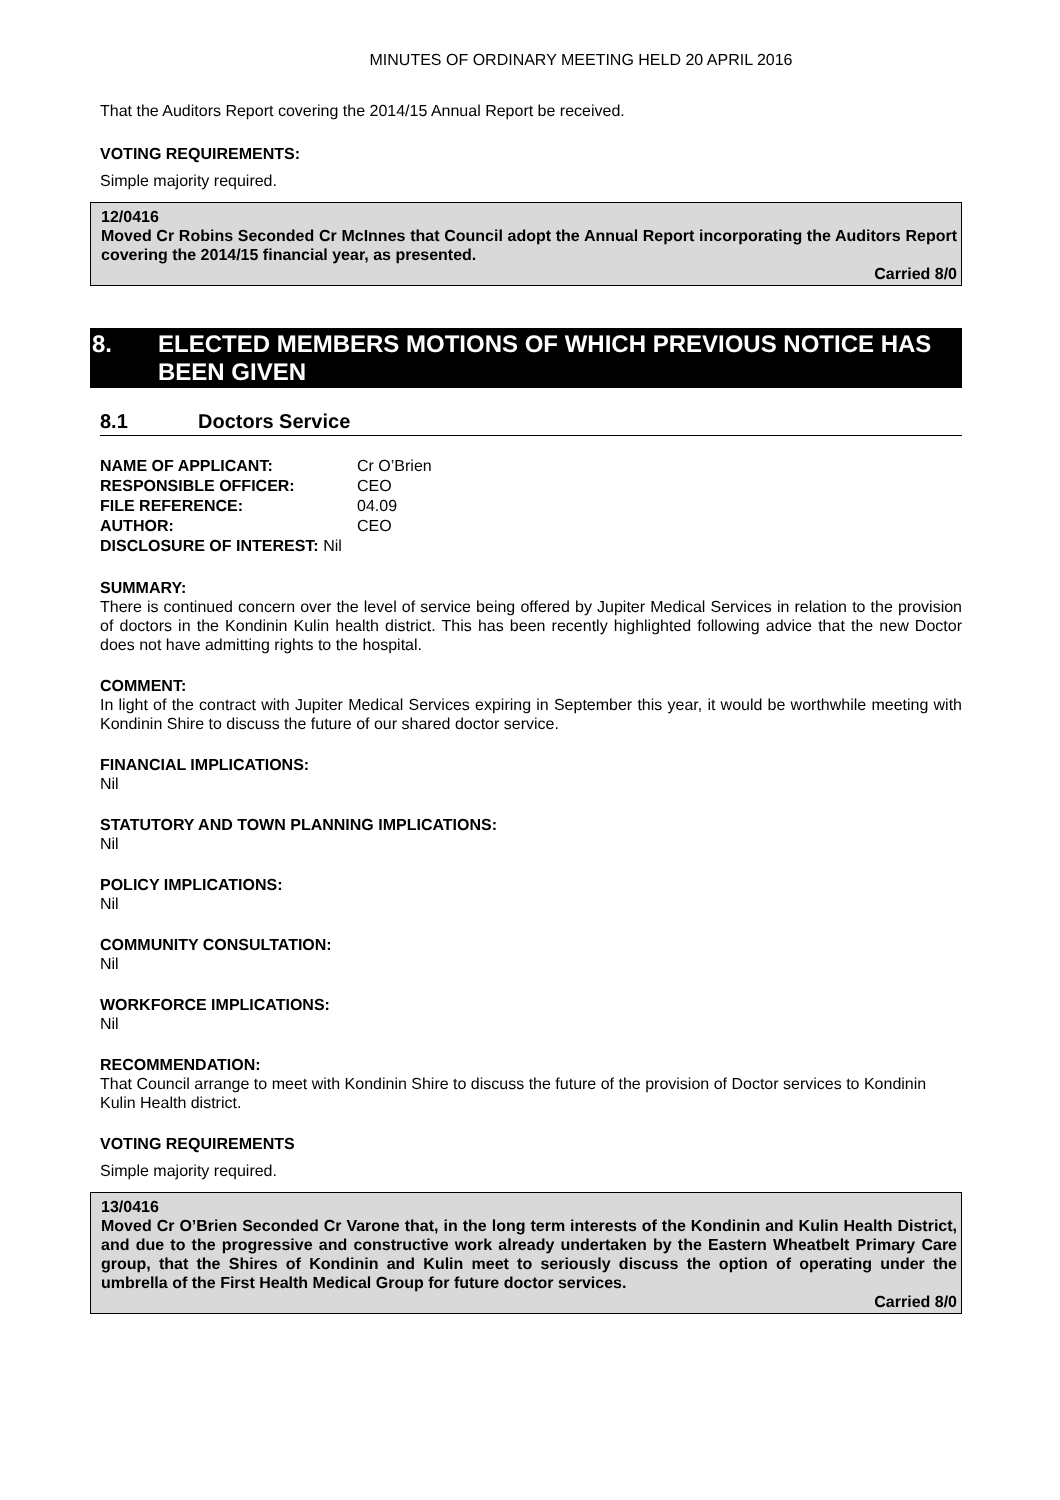MINUTES OF ORDINARY MEETING HELD 20 APRIL 2016
That the Auditors Report covering the 2014/15 Annual Report be received.
VOTING REQUIREMENTS:
Simple majority required.
12/0416
Moved Cr Robins Seconded Cr McInnes that Council adopt the Annual Report incorporating the Auditors Report covering the 2014/15 financial year, as presented.
Carried 8/0
8. ELECTED MEMBERS MOTIONS OF WHICH PREVIOUS NOTICE HAS BEEN GIVEN
8.1 Doctors Service
| NAME OF APPLICANT: | Cr O’Brien |
| RESPONSIBLE OFFICER: | CEO |
| FILE REFERENCE: | 04.09 |
| AUTHOR: | CEO |
| DISCLOSURE OF INTEREST: Nil | |
SUMMARY:
There is continued concern over the level of service being offered by Jupiter Medical Services in relation to the provision of doctors in the Kondinin Kulin health district. This has been recently highlighted following advice that the new Doctor does not have admitting rights to the hospital.
COMMENT:
In light of the contract with Jupiter Medical Services expiring in September this year, it would be worthwhile meeting with Kondinin Shire to discuss the future of our shared doctor service.
FINANCIAL IMPLICATIONS:
Nil
STATUTORY AND TOWN PLANNING IMPLICATIONS:
Nil
POLICY IMPLICATIONS:
Nil
COMMUNITY CONSULTATION:
Nil
WORKFORCE IMPLICATIONS:
Nil
RECOMMENDATION:
That Council arrange to meet with Kondinin Shire to discuss the future of the provision of Doctor services to Kondinin Kulin Health district.
VOTING REQUIREMENTS
Simple majority required.
13/0416
Moved Cr O’Brien Seconded Cr Varone that, in the long term interests of the Kondinin and Kulin Health District, and due to the progressive and constructive work already undertaken by the Eastern Wheatbelt Primary Care group, that the Shires of Kondinin and Kulin meet to seriously discuss the option of operating under the umbrella of the First Health Medical Group for future doctor services.
Carried 8/0